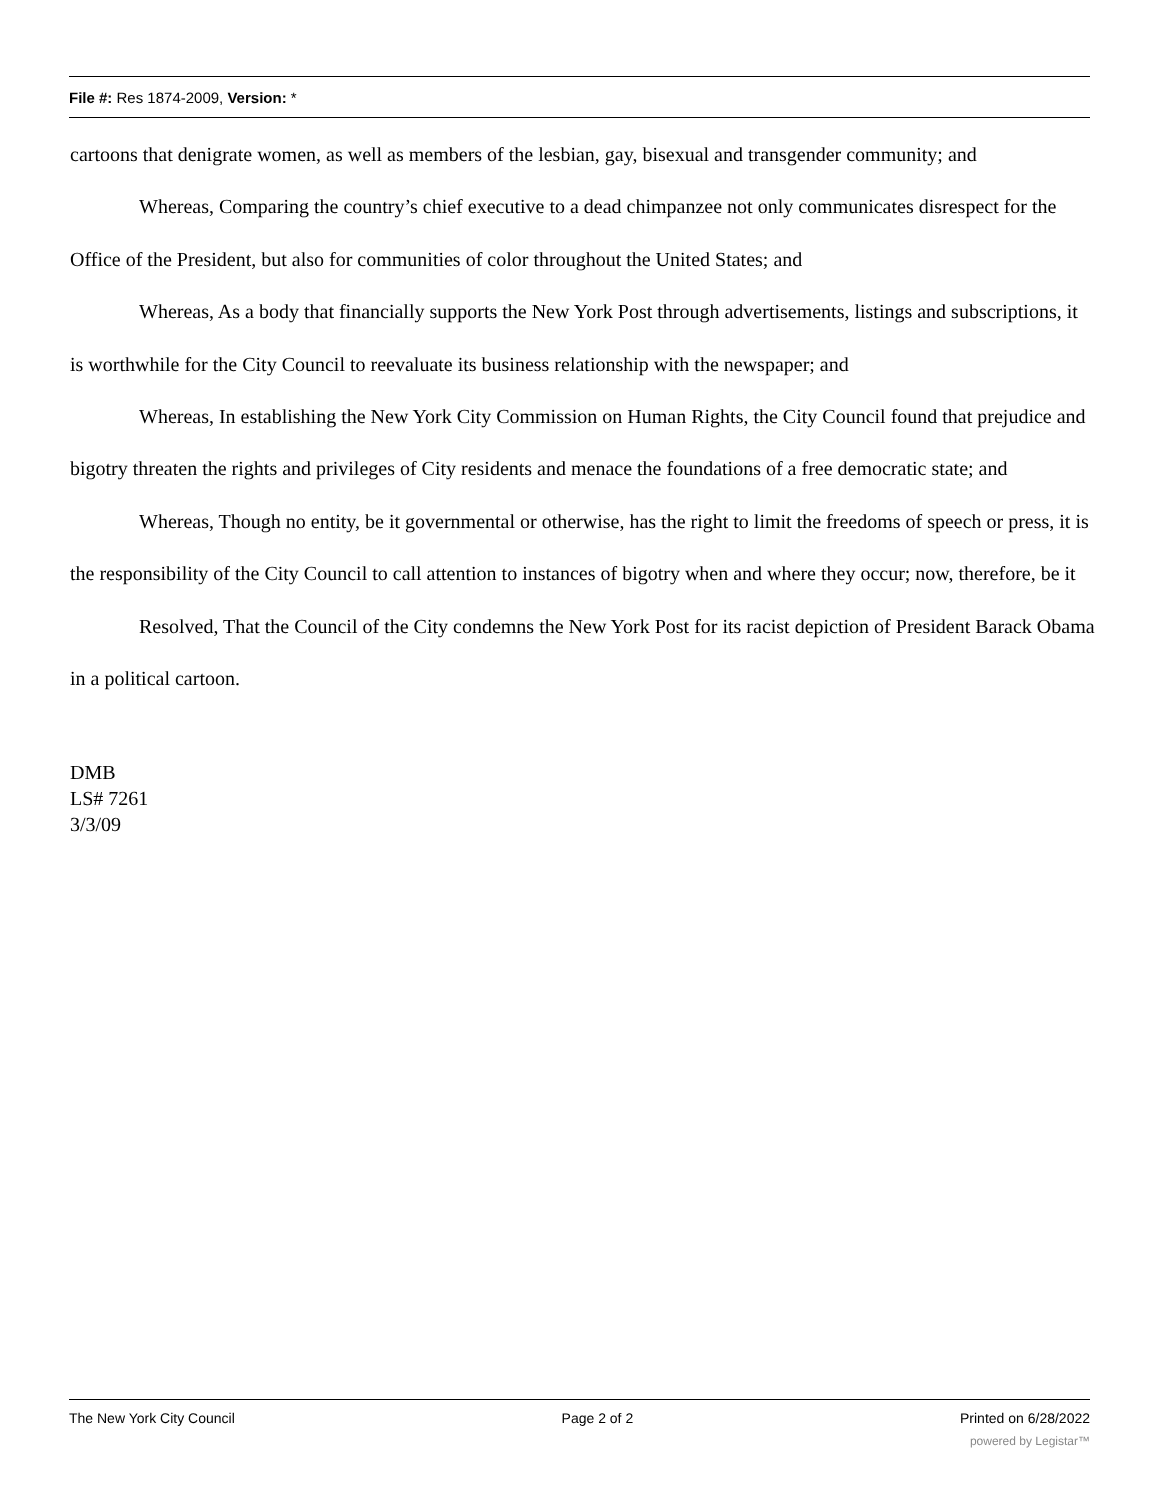File #: Res 1874-2009, Version: *
cartoons that denigrate women, as well as members of the lesbian, gay, bisexual and transgender community; and
Whereas, Comparing the country’s chief executive to a dead chimpanzee not only communicates disrespect for the Office of the President, but also for communities of color throughout the United States; and
Whereas, As a body that financially supports the New York Post through advertisements, listings and subscriptions, it is worthwhile for the City Council to reevaluate its business relationship with the newspaper; and
Whereas, In establishing the New York City Commission on Human Rights, the City Council found that prejudice and bigotry threaten the rights and privileges of City residents and menace the foundations of a free democratic state; and
Whereas, Though no entity, be it governmental or otherwise, has the right to limit the freedoms of speech or press, it is the responsibility of the City Council to call attention to instances of bigotry when and where they occur; now, therefore, be it
Resolved, That the Council of the City condemns the New York Post for its racist depiction of President Barack Obama in a political cartoon.
DMB
LS# 7261
3/3/09
The New York City Council Page 2 of 2 Printed on 6/28/2022
powered by Legistar™